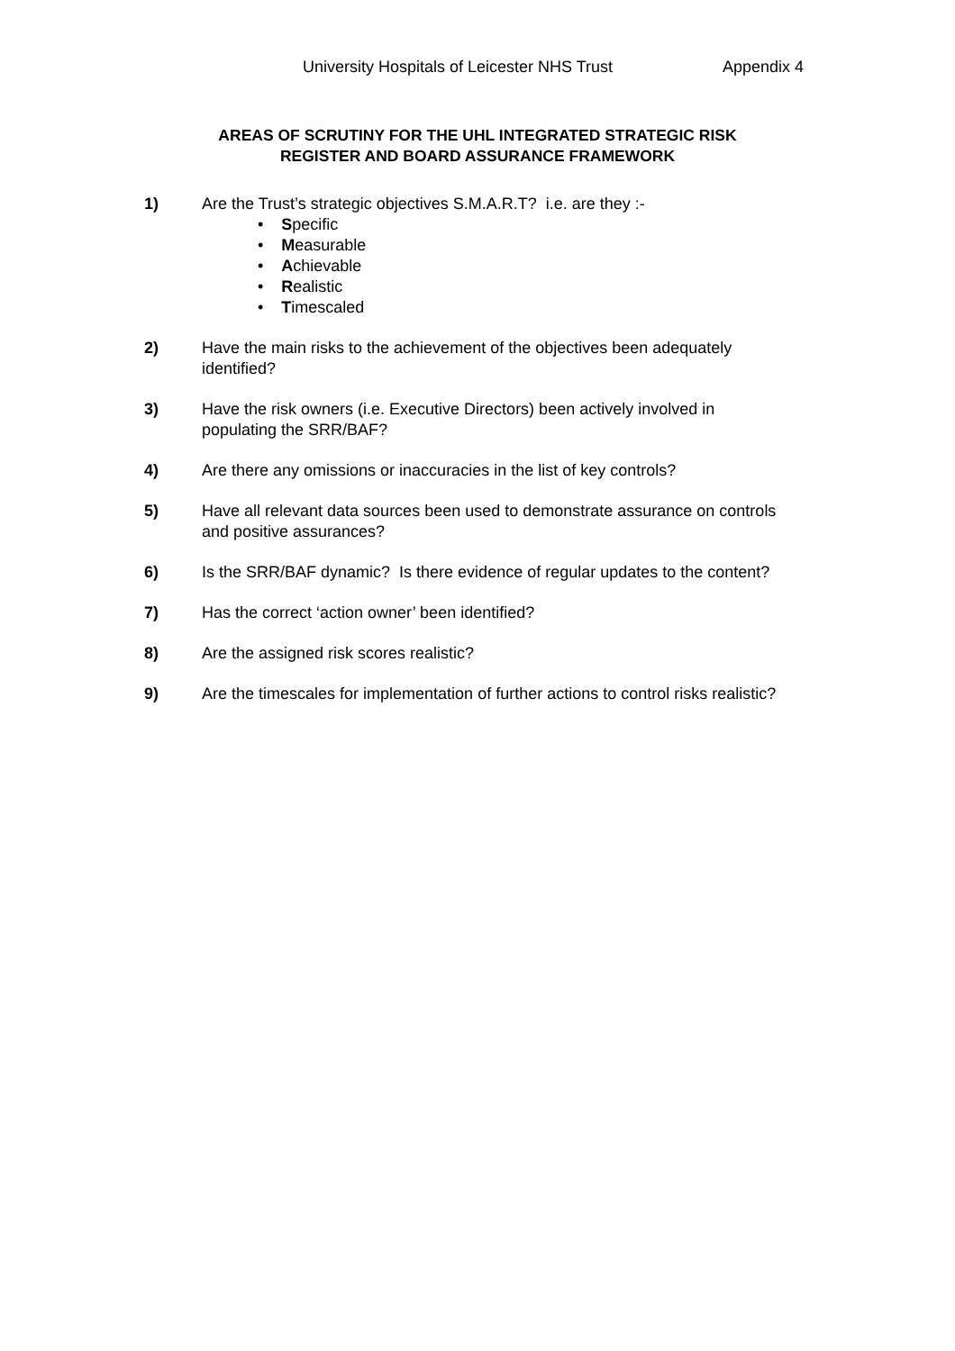University Hospitals of Leicester NHS Trust Appendix 4
AREAS OF SCRUTINY FOR THE UHL INTEGRATED STRATEGIC RISK
REGISTER AND BOARD ASSURANCE FRAMEWORK
1) Are the Trust’s strategic objectives S.M.A.R.T? i.e. are they :-
• Specific
• Measurable
• Achievable
• Realistic
• Timescaled
2) Have the main risks to the achievement of the objectives been adequately identified?
3) Have the risk owners (i.e. Executive Directors) been actively involved in populating the SRR/BAF?
4) Are there any omissions or inaccuracies in the list of key controls?
5) Have all relevant data sources been used to demonstrate assurance on controls and positive assurances?
6) Is the SRR/BAF dynamic? Is there evidence of regular updates to the content?
7) Has the correct ‘action owner’ been identified?
8) Are the assigned risk scores realistic?
9) Are the timescales for implementation of further actions to control risks realistic?